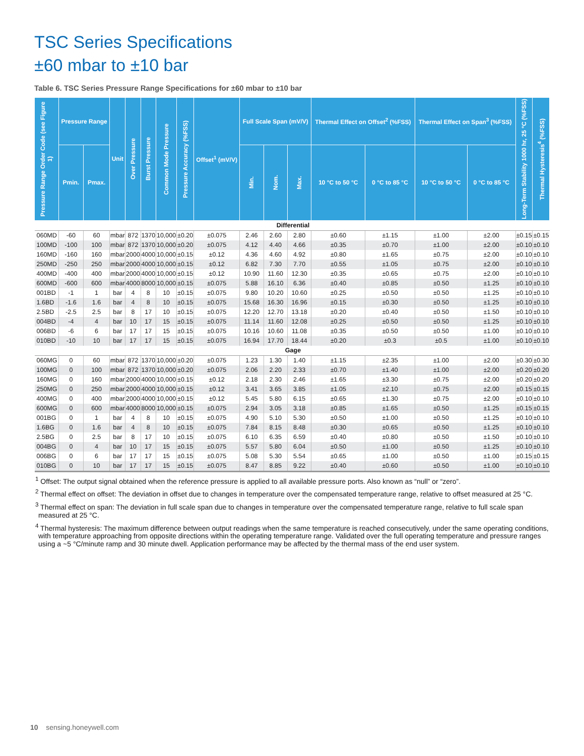TSC Series Specifications
±60 mbar to ±10 bar
Table 6. TSC Series Pressure Range Specifications for ±60 mbar to ±10 bar
| Pressure Range Order Code (see Figure 1) | Pressure Range | | Unit | Over Pressure | Burst Pressure | Common Mode Pressure | Pressure Accuracy (%FSS) | Offset<sup>1</sup> (mV/V) | Full Scale Span (mV/V) | | | Thermal Effect on Offset<sup>2</sup> (%FSS) | | Thermal Effect on Span<sup>3</sup> (%FSS) | | Long-Term Stability 1000 hr, 25 °C (%FSS) | Thermal Hysteresis<sup>4</sup> (%FSS) |
| --- | --- | --- | --- | --- | --- | --- | --- | --- | --- | --- | --- | --- | --- | --- | --- | --- | --- |
| | Pmin. | Pmax. | | | | | | | Min. | Nom. | Max. | 10 °C to 50 °C | 0 °C to 85 °C | 10 °C to 50 °C | 0 °C to 85 °C | | |
| Differential | | | | | | | | | | | | | | | | | |
| 060MD | -60 | 60 | mbar | 872 | 1370 | 10,000 | ±0.20 | ±0.075 | 2.46 | 2.60 | 2.80 | ±0.60 | ±1.15 | ±1.00 | ±2.00 | ±0.15 | ±0.15 |
| 100MD | -100 | 100 | mbar | 872 | 1370 | 10,000 | ±0.20 | ±0.075 | 4.12 | 4.40 | 4.66 | ±0.35 | ±0.70 | ±1.00 | ±2.00 | ±0.10 | ±0.10 |
| 160MD | -160 | 160 | mbar | 2000 | 4000 | 10,000 | ±0.15 | ±0.12 | 4.36 | 4.60 | 4.92 | ±0.80 | ±1.65 | ±0.75 | ±2.00 | ±0.10 | ±0.10 |
| 250MD | -250 | 250 | mbar | 2000 | 4000 | 10,000 | ±0.15 | ±0.12 | 6.82 | 7.30 | 7.70 | ±0.55 | ±1.05 | ±0.75 | ±2.00 | ±0.10 | ±0.10 |
| 400MD | -400 | 400 | mbar | 2000 | 4000 | 10,000 | ±0.15 | ±0.12 | 10.90 | 11.60 | 12.30 | ±0.35 | ±0.65 | ±0.75 | ±2.00 | ±0.10 | ±0.10 |
| 600MD | -600 | 600 | mbar | 4000 | 8000 | 10,000 | ±0.15 | ±0.075 | 5.88 | 16.10 | 6.36 | ±0.40 | ±0.85 | ±0.50 | ±1.25 | ±0.10 | ±0.10 |
| 001BD | -1 | 1 | bar | 4 | 8 | 10 | ±0.15 | ±0.075 | 9.80 | 10.20 | 10.60 | ±0.25 | ±0.50 | ±0.50 | ±1.25 | ±0.10 | ±0.10 |
| 1.6BD | -1.6 | 1.6 | bar | 4 | 8 | 10 | ±0.15 | ±0.075 | 15.68 | 16.30 | 16.96 | ±0.15 | ±0.30 | ±0.50 | ±1.25 | ±0.10 | ±0.10 |
| 2.5BD | -2.5 | 2.5 | bar | 8 | 17 | 10 | ±0.15 | ±0.075 | 12.20 | 12.70 | 13.18 | ±0.20 | ±0.40 | ±0.50 | ±1.50 | ±0.10 | ±0.10 |
| 004BD | -4 | 4 | bar | 10 | 17 | 15 | ±0.15 | ±0.075 | 11.14 | 11.60 | 12.08 | ±0.25 | ±0.50 | ±0.50 | ±1.25 | ±0.10 | ±0.10 |
| 006BD | -6 | 6 | bar | 17 | 17 | 15 | ±0.15 | ±0.075 | 10.16 | 10.60 | 11.08 | ±0.35 | ±0.50 | ±0.50 | ±1.00 | ±0.10 | ±0.10 |
| 010BD | -10 | 10 | bar | 17 | 17 | 15 | ±0.15 | ±0.075 | 16.94 | 17.70 | 18.44 | ±0.20 | ±0.3 | ±0.5 | ±1.00 | ±0.10 | ±0.10 |
| Gage | | | | | | | | | | | | | | | | | |
| 060MG | 0 | 60 | mbar | 872 | 1370 | 10,000 | ±0.20 | ±0.075 | 1.23 | 1.30 | 1.40 | ±1.15 | ±2.35 | ±1.00 | ±2.00 | ±0.30 | ±0.30 |
| 100MG | 0 | 100 | mbar | 872 | 1370 | 10,000 | ±0.20 | ±0.075 | 2.06 | 2.20 | 2.33 | ±0.70 | ±1.40 | ±1.00 | ±2.00 | ±0.20 | ±0.20 |
| 160MG | 0 | 160 | mbar | 2000 | 4000 | 10,000 | ±0.15 | ±0.12 | 2.18 | 2.30 | 2.46 | ±1.65 | ±3.30 | ±0.75 | ±2.00 | ±0.20 | ±0.20 |
| 250MG | 0 | 250 | mbar | 2000 | 4000 | 10,000 | ±0.15 | ±0.12 | 3.41 | 3.65 | 3.85 | ±1.05 | ±2.10 | ±0.75 | ±2.00 | ±0.15 | ±0.15 |
| 400MG | 0 | 400 | mbar | 2000 | 4000 | 10,000 | ±0.15 | ±0.12 | 5.45 | 5.80 | 6.15 | ±0.65 | ±1.30 | ±0.75 | ±2.00 | ±0.10 | ±0.10 |
| 600MG | 0 | 600 | mbar | 4000 | 8000 | 10,000 | ±0.15 | ±0.075 | 2.94 | 3.05 | 3.18 | ±0.85 | ±1.65 | ±0.50 | ±1.25 | ±0.15 | ±0.15 |
| 001BG | 0 | 1 | bar | 4 | 8 | 10 | ±0.15 | ±0.075 | 4.90 | 5.10 | 5.30 | ±0.50 | ±1.00 | ±0.50 | ±1.25 | ±0.10 | ±0.10 |
| 1.6BG | 0 | 1.6 | bar | 4 | 8 | 10 | ±0.15 | ±0.075 | 7.84 | 8.15 | 8.48 | ±0.30 | ±0.65 | ±0.50 | ±1.25 | ±0.10 | ±0.10 |
| 2.5BG | 0 | 2.5 | bar | 8 | 17 | 10 | ±0.15 | ±0.075 | 6.10 | 6.35 | 6.59 | ±0.40 | ±0.80 | ±0.50 | ±1.50 | ±0.10 | ±0.10 |
| 004BG | 0 | 4 | bar | 10 | 17 | 15 | ±0.15 | ±0.075 | 5.57 | 5.80 | 6.04 | ±0.50 | ±1.00 | ±0.50 | ±1.25 | ±0.10 | ±0.10 |
| 006BG | 0 | 6 | bar | 17 | 17 | 15 | ±0.15 | ±0.075 | 5.08 | 5.30 | 5.54 | ±0.65 | ±1.00 | ±0.50 | ±1.00 | ±0.15 | ±0.15 |
| 010BG | 0 | 10 | bar | 17 | 17 | 15 | ±0.15 | ±0.075 | 8.47 | 8.85 | 9.22 | ±0.40 | ±0.60 | ±0.50 | ±1.00 | ±0.10 | ±0.10 |
<sup>1</sup> Offset: The output signal obtained when the reference pressure is applied to all available pressure ports. Also known as “null” or “zero”.
<sup>2</sup> Thermal effect on offset: The deviation in offset due to changes in temperature over the compensated temperature range, relative to offset measured at 25 °C.
<sup>3</sup> Thermal effect on span: The deviation in full scale span due to changes in temperature over the compensated temperature range, relative to full scale span measured at 25 °C.
<sup>4</sup> Thermal hysteresis: The maximum difference between output readings when the same temperature is reached consecutively, under the same operating conditions, with temperature approaching from opposite directions within the operating temperature range. Validated over the full operating temperature and pressure ranges using a ~5 °C/minute ramp and 30 minute dwell. Application performance may be affected by the thermal mass of the end user system.
10 sensing.honeywell.com